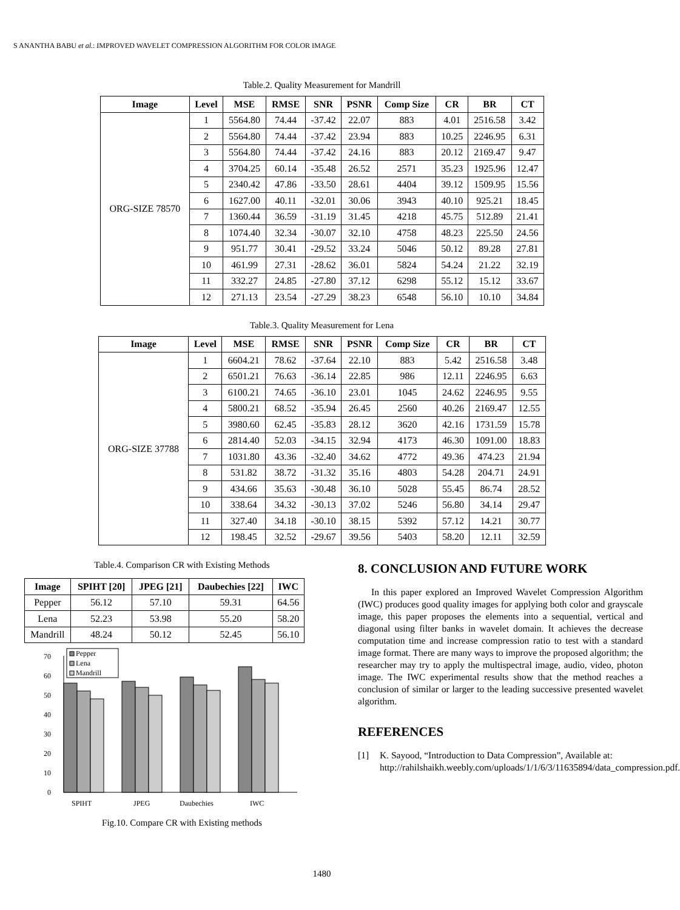S ANANTHA BABU et al.: IMPROVED WAVELET COMPRESSION ALGORITHM FOR COLOR IMAGE
Table.2. Quality Measurement for Mandrill
| Image | Level | MSE | RMSE | SNR | PSNR | Comp Size | CR | BR | CT |
| --- | --- | --- | --- | --- | --- | --- | --- | --- | --- |
| ORG-SIZE 78570 | 1 | 5564.80 | 74.44 | -37.42 | 22.07 | 883 | 4.01 | 2516.58 | 3.42 |
| | 2 | 5564.80 | 74.44 | -37.42 | 23.94 | 883 | 10.25 | 2246.95 | 6.31 |
| | 3 | 5564.80 | 74.44 | -37.42 | 24.16 | 883 | 20.12 | 2169.47 | 9.47 |
| | 4 | 3704.25 | 60.14 | -35.48 | 26.52 | 2571 | 35.23 | 1925.96 | 12.47 |
| | 5 | 2340.42 | 47.86 | -33.50 | 28.61 | 4404 | 39.12 | 1509.95 | 15.56 |
| | 6 | 1627.00 | 40.11 | -32.01 | 30.06 | 3943 | 40.10 | 925.21 | 18.45 |
| | 7 | 1360.44 | 36.59 | -31.19 | 31.45 | 4218 | 45.75 | 512.89 | 21.41 |
| | 8 | 1074.40 | 32.34 | -30.07 | 32.10 | 4758 | 48.23 | 225.50 | 24.56 |
| | 9 | 951.77 | 30.41 | -29.52 | 33.24 | 5046 | 50.12 | 89.28 | 27.81 |
| | 10 | 461.99 | 27.31 | -28.62 | 36.01 | 5824 | 54.24 | 21.22 | 32.19 |
| | 11 | 332.27 | 24.85 | -27.80 | 37.12 | 6298 | 55.12 | 15.12 | 33.67 |
| | 12 | 271.13 | 23.54 | -27.29 | 38.23 | 6548 | 56.10 | 10.10 | 34.84 |
Table.3. Quality Measurement for Lena
| Image | Level | MSE | RMSE | SNR | PSNR | Comp Size | CR | BR | CT |
| --- | --- | --- | --- | --- | --- | --- | --- | --- | --- |
| ORG-SIZE 37788 | 1 | 6604.21 | 78.62 | -37.64 | 22.10 | 883 | 5.42 | 2516.58 | 3.48 |
| | 2 | 6501.21 | 76.63 | -36.14 | 22.85 | 986 | 12.11 | 2246.95 | 6.63 |
| | 3 | 6100.21 | 74.65 | -36.10 | 23.01 | 1045 | 24.62 | 2246.95 | 9.55 |
| | 4 | 5800.21 | 68.52 | -35.94 | 26.45 | 2560 | 40.26 | 2169.47 | 12.55 |
| | 5 | 3980.60 | 62.45 | -35.83 | 28.12 | 3620 | 42.16 | 1731.59 | 15.78 |
| | 6 | 2814.40 | 52.03 | -34.15 | 32.94 | 4173 | 46.30 | 1091.00 | 18.83 |
| | 7 | 1031.80 | 43.36 | -32.40 | 34.62 | 4772 | 49.36 | 474.23 | 21.94 |
| | 8 | 531.82 | 38.72 | -31.32 | 35.16 | 4803 | 54.28 | 204.71 | 24.91 |
| | 9 | 434.66 | 35.63 | -30.48 | 36.10 | 5028 | 55.45 | 86.74 | 28.52 |
| | 10 | 338.64 | 34.32 | -30.13 | 37.02 | 5246 | 56.80 | 34.14 | 29.47 |
| | 11 | 327.40 | 34.18 | -30.10 | 38.15 | 5392 | 57.12 | 14.21 | 30.77 |
| | 12 | 198.45 | 32.52 | -29.67 | 39.56 | 5403 | 58.20 | 12.11 | 32.59 |
Table.4. Comparison CR with Existing Methods
| Image | SPIHT [20] | JPEG [21] | Daubechies [22] | IWC |
| --- | --- | --- | --- | --- |
| Pepper | 56.12 | 57.10 | 59.31 | 64.56 |
| Lena | 52.23 | 53.98 | 55.20 | 58.20 |
| Mandrill | 48.24 | 50.12 | 52.45 | 56.10 |
0
10
20
30
40
50
60
70
Pepper
Lena
Mandrill
SPIHT
JPEG
Daubechies
IWC
Fig.10. Compare CR with Existing methods
8. CONCLUSION AND FUTURE WORK
In this paper explored an Improved Wavelet Compression Algorithm (IWC) produces good quality images for applying both color and grayscale image, this paper proposes the elements into a sequential, vertical and diagonal using filter banks in wavelet domain. It achieves the decrease computation time and increase compression ratio to test with a standard image format. There are many ways to improve the proposed algorithm; the researcher may try to apply the multispectral image, audio, video, photon image. The IWC experimental results show that the method reaches a conclusion of similar or larger to the leading successive presented wavelet algorithm.
REFERENCES
[1] K. Sayood, “Introduction to Data Compression”, Available at: http://rahilshaikh.weebly.com/uploads/1/1/6/3/11635894/data_compression.pdf.
1480